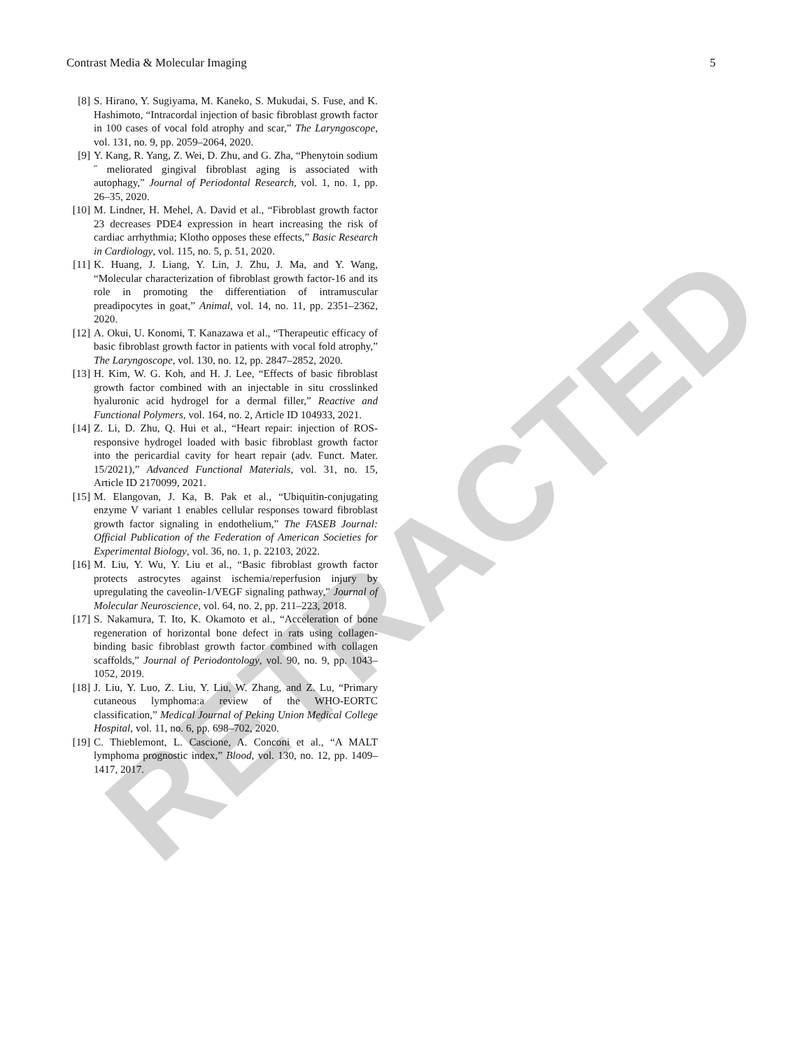RETRACTED
Contrast Media & Molecular Imaging 5
[8] S. Hirano, Y. Sugiyama, M. Kaneko, S. Mukudai, S. Fuse, and K. Hashimoto, “Intracordal injection of basic fibroblast growth factor in 100 cases of vocal fold atrophy and scar,” The Laryngoscope, vol. 131, no. 9, pp. 2059–2064, 2020.
[9] Y. Kang, R. Yang, Z. Wei, D. Zhu, and G. Zha, “Phenytoin sodium ˝ meliorated gingival fibroblast aging is associated with autophagy,” Journal of Periodontal Research, vol. 1, no. 1, pp. 26–35, 2020.
[10] M. Lindner, H. Mehel, A. David et al., “Fibroblast growth factor 23 decreases PDE4 expression in heart increasing the risk of cardiac arrhythmia; Klotho opposes these effects,” Basic Research in Cardiology, vol. 115, no. 5, p. 51, 2020.
[11] K. Huang, J. Liang, Y. Lin, J. Zhu, J. Ma, and Y. Wang, “Molecular characterization of fibroblast growth factor-16 and its role in promoting the differentiation of intramuscular preadipocytes in goat,” Animal, vol. 14, no. 11, pp. 2351–2362, 2020.
[12] A. Okui, U. Konomi, T. Kanazawa et al., “Therapeutic efficacy of basic fibroblast growth factor in patients with vocal fold atrophy,” The Laryngoscope, vol. 130, no. 12, pp. 2847–2852, 2020.
[13] H. Kim, W. G. Koh, and H. J. Lee, “Effects of basic fibroblast growth factor combined with an injectable in situ crosslinked hyaluronic acid hydrogel for a dermal filler,” Reactive and Functional Polymers, vol. 164, no. 2, Article ID 104933, 2021.
[14] Z. Li, D. Zhu, Q. Hui et al., “Heart repair: injection of ROS-responsive hydrogel loaded with basic fibroblast growth factor into the pericardial cavity for heart repair (adv. Funct. Mater. 15/2021),” Advanced Functional Materials, vol. 31, no. 15, Article ID 2170099, 2021.
[15] M. Elangovan, J. Ka, B. Pak et al., “Ubiquitin-conjugating enzyme V variant 1 enables cellular responses toward fibroblast growth factor signaling in endothelium,” The FASEB Journal: Official Publication of the Federation of American Societies for Experimental Biology, vol. 36, no. 1, p. 22103, 2022.
[16] M. Liu, Y. Wu, Y. Liu et al., “Basic fibroblast growth factor protects astrocytes against ischemia/reperfusion injury by upregulating the caveolin-1/VEGF signaling pathway,” Journal of Molecular Neuroscience, vol. 64, no. 2, pp. 211–223, 2018.
[17] S. Nakamura, T. Ito, K. Okamoto et al., “Acceleration of bone regeneration of horizontal bone defect in rats using collagen-binding basic fibroblast growth factor combined with collagen scaffolds,” Journal of Periodontology, vol. 90, no. 9, pp. 1043–1052, 2019.
[18] J. Liu, Y. Luo, Z. Liu, Y. Liu, W. Zhang, and Z. Lu, “Primary cutaneous lymphoma:a review of the WHO-EORTC classification,” Medical Journal of Peking Union Medical College Hospital, vol. 11, no. 6, pp. 698–702, 2020.
[19] C. Thieblemont, L. Cascione, A. Conconi et al., “A MALT lymphoma prognostic index,” Blood, vol. 130, no. 12, pp. 1409–1417, 2017.